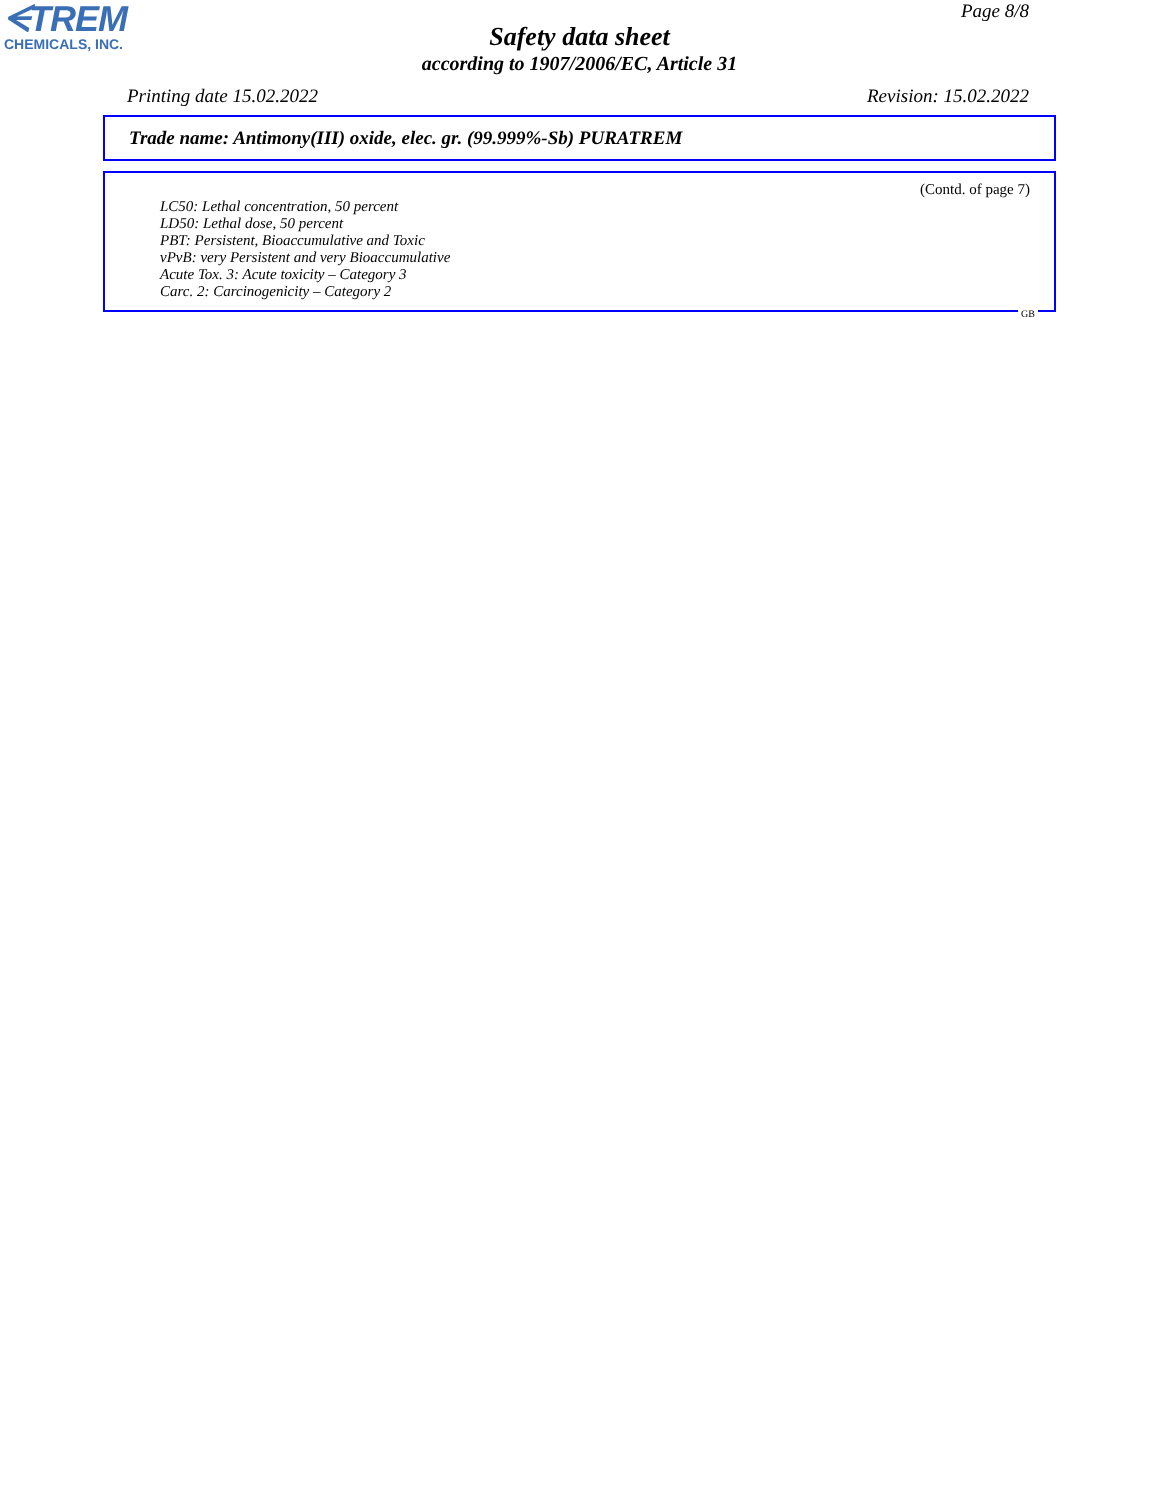ᗕTREM
CHEMICALS, INC.
Page 8/8
Safety data sheet
according to 1907/2006/EC, Article 31
Printing date 15.02.2022 Revision: 15.02.2022
Trade name: Antimony(III) oxide, elec. gr. (99.999%-Sb) PURATREM
(Contd. of page 7)
LC50: Lethal concentration, 50 percent
LD50: Lethal dose, 50 percent
PBT: Persistent, Bioaccumulative and Toxic
vPvB: very Persistent and very Bioaccumulative
Acute Tox. 3: Acute toxicity – Category 3
Carc. 2: Carcinogenicity – Category 2
GB